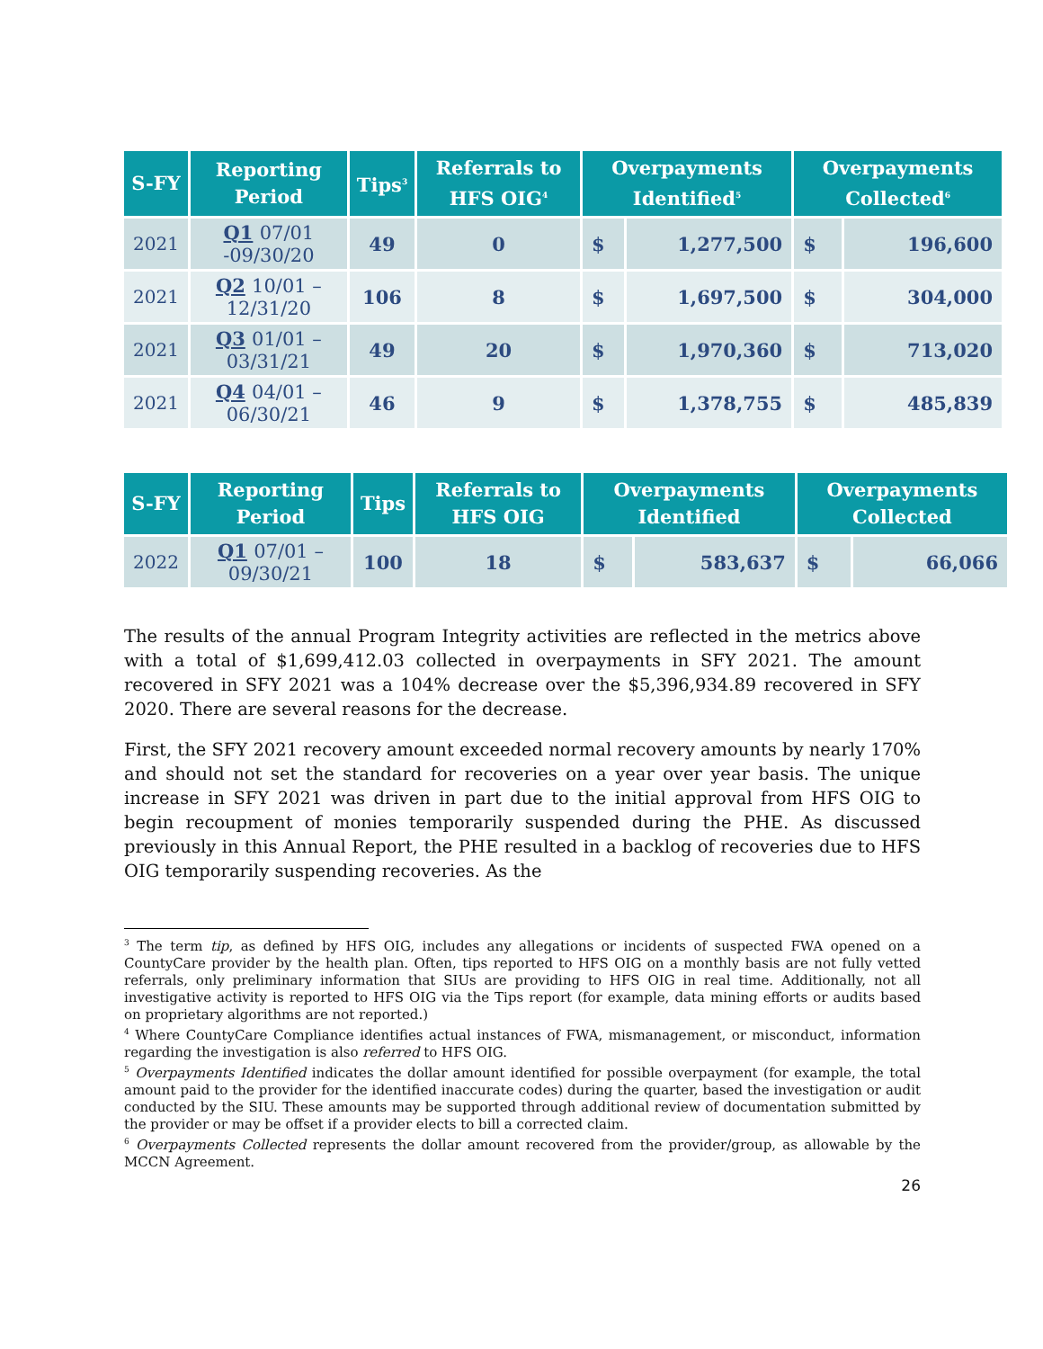| S-FY | Reporting Period | Tips<sup>3</sup> | Referrals to HFS OIG<sup>4</sup> | Overpayments Identified<sup>5</sup> | | Overpayments Collected<sup>6</sup> | |
| --- | --- | --- | --- | --- | --- | --- | --- |
| 2021 | Q1 07/01 -09/30/20 | 49 | 0 | $ | 1,277,500 | $ | 196,600 |
| 2021 | Q2 10/01 – 12/31/20 | 106 | 8 | $ | 1,697,500 | $ | 304,000 |
| 2021 | Q3 01/01 – 03/31/21 | 49 | 20 | $ | 1,970,360 | $ | 713,020 |
| 2021 | Q4 04/01 – 06/30/21 | 46 | 9 | $ | 1,378,755 | $ | 485,839 |
| S-FY | Reporting Period | Tips | Referrals to HFS OIG | Overpayments Identified | | Overpayments Collected | |
| --- | --- | --- | --- | --- | --- | --- | --- |
| 2022 | Q1 07/01 – 09/30/21 | 100 | 18 | $ | 583,637 | $ | 66,066 |
The results of the annual Program Integrity activities are reflected in the metrics above with a total of $1,699,412.03 collected in overpayments in SFY 2021. The amount recovered in SFY 2021 was a 104% decrease over the $5,396,934.89 recovered in SFY 2020. There are several reasons for the decrease.
First, the SFY 2021 recovery amount exceeded normal recovery amounts by nearly 170% and should not set the standard for recoveries on a year over year basis. The unique increase in SFY 2021 was driven in part due to the initial approval from HFS OIG to begin recoupment of monies temporarily suspended during the PHE. As discussed previously in this Annual Report, the PHE resulted in a backlog of recoveries due to HFS OIG temporarily suspending recoveries. As the
<sup>3</sup> The term tip, as defined by HFS OIG, includes any allegations or incidents of suspected FWA opened on a CountyCare provider by the health plan. Often, tips reported to HFS OIG on a monthly basis are not fully vetted referrals, only preliminary information that SIUs are providing to HFS OIG in real time. Additionally, not all investigative activity is reported to HFS OIG via the Tips report (for example, data mining efforts or audits based on proprietary algorithms are not reported.)
<sup>4</sup> Where CountyCare Compliance identifies actual instances of FWA, mismanagement, or misconduct, information regarding the investigation is also referred to HFS OIG.
<sup>5</sup> Overpayments Identified indicates the dollar amount identified for possible overpayment (for example, the total amount paid to the provider for the identified inaccurate codes) during the quarter, based the investigation or audit conducted by the SIU. These amounts may be supported through additional review of documentation submitted by the provider or may be offset if a provider elects to bill a corrected claim.
<sup>6</sup> Overpayments Collected represents the dollar amount recovered from the provider/group, as allowable by the MCCN Agreement.
26